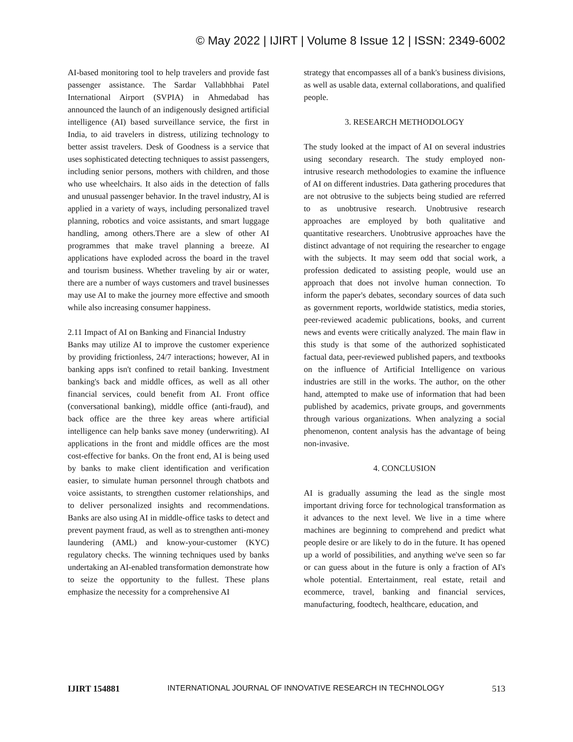© May 2022 | IJIRT | Volume 8 Issue 12 | ISSN: 2349-6002
AI-based monitoring tool to help travelers and provide fast passenger assistance. The Sardar Vallabhbhai Patel International Airport (SVPIA) in Ahmedabad has announced the launch of an indigenously designed artificial intelligence (AI) based surveillance service, the first in India, to aid travelers in distress, utilizing technology to better assist travelers. Desk of Goodness is a service that uses sophisticated detecting techniques to assist passengers, including senior persons, mothers with children, and those who use wheelchairs. It also aids in the detection of falls and unusual passenger behavior. In the travel industry, AI is applied in a variety of ways, including personalized travel planning, robotics and voice assistants, and smart luggage handling, among others.There are a slew of other AI programmes that make travel planning a breeze. AI applications have exploded across the board in the travel and tourism business. Whether traveling by air or water, there are a number of ways customers and travel businesses may use AI to make the journey more effective and smooth while also increasing consumer happiness.
2.11 Impact of AI on Banking and Financial Industry
Banks may utilize AI to improve the customer experience by providing frictionless, 24/7 interactions; however, AI in banking apps isn't confined to retail banking. Investment banking's back and middle offices, as well as all other financial services, could benefit from AI. Front office (conversational banking), middle office (anti-fraud), and back office are the three key areas where artificial intelligence can help banks save money (underwriting). AI applications in the front and middle offices are the most cost-effective for banks. On the front end, AI is being used by banks to make client identification and verification easier, to simulate human personnel through chatbots and voice assistants, to strengthen customer relationships, and to deliver personalized insights and recommendations. Banks are also using AI in middle-office tasks to detect and prevent payment fraud, as well as to strengthen anti-money laundering (AML) and know-your-customer (KYC) regulatory checks. The winning techniques used by banks undertaking an AI-enabled transformation demonstrate how to seize the opportunity to the fullest. These plans emphasize the necessity for a comprehensive AI
strategy that encompasses all of a bank's business divisions, as well as usable data, external collaborations, and qualified people.
3. RESEARCH METHODOLOGY
The study looked at the impact of AI on several industries using secondary research. The study employed non-intrusive research methodologies to examine the influence of AI on different industries. Data gathering procedures that are not obtrusive to the subjects being studied are referred to as unobtrusive research. Unobtrusive research approaches are employed by both qualitative and quantitative researchers. Unobtrusive approaches have the distinct advantage of not requiring the researcher to engage with the subjects. It may seem odd that social work, a profession dedicated to assisting people, would use an approach that does not involve human connection. To inform the paper's debates, secondary sources of data such as government reports, worldwide statistics, media stories, peer-reviewed academic publications, books, and current news and events were critically analyzed. The main flaw in this study is that some of the authorized sophisticated factual data, peer-reviewed published papers, and textbooks on the influence of Artificial Intelligence on various industries are still in the works. The author, on the other hand, attempted to make use of information that had been published by academics, private groups, and governments through various organizations. When analyzing a social phenomenon, content analysis has the advantage of being non-invasive.
4. CONCLUSION
AI is gradually assuming the lead as the single most important driving force for technological transformation as it advances to the next level. We live in a time where machines are beginning to comprehend and predict what people desire or are likely to do in the future. It has opened up a world of possibilities, and anything we've seen so far or can guess about in the future is only a fraction of AI's whole potential. Entertainment, real estate, retail and ecommerce, travel, banking and financial services, manufacturing, foodtech, healthcare, education, and
IJIRT 154881 INTERNATIONAL JOURNAL OF INNOVATIVE RESEARCH IN TECHNOLOGY 513